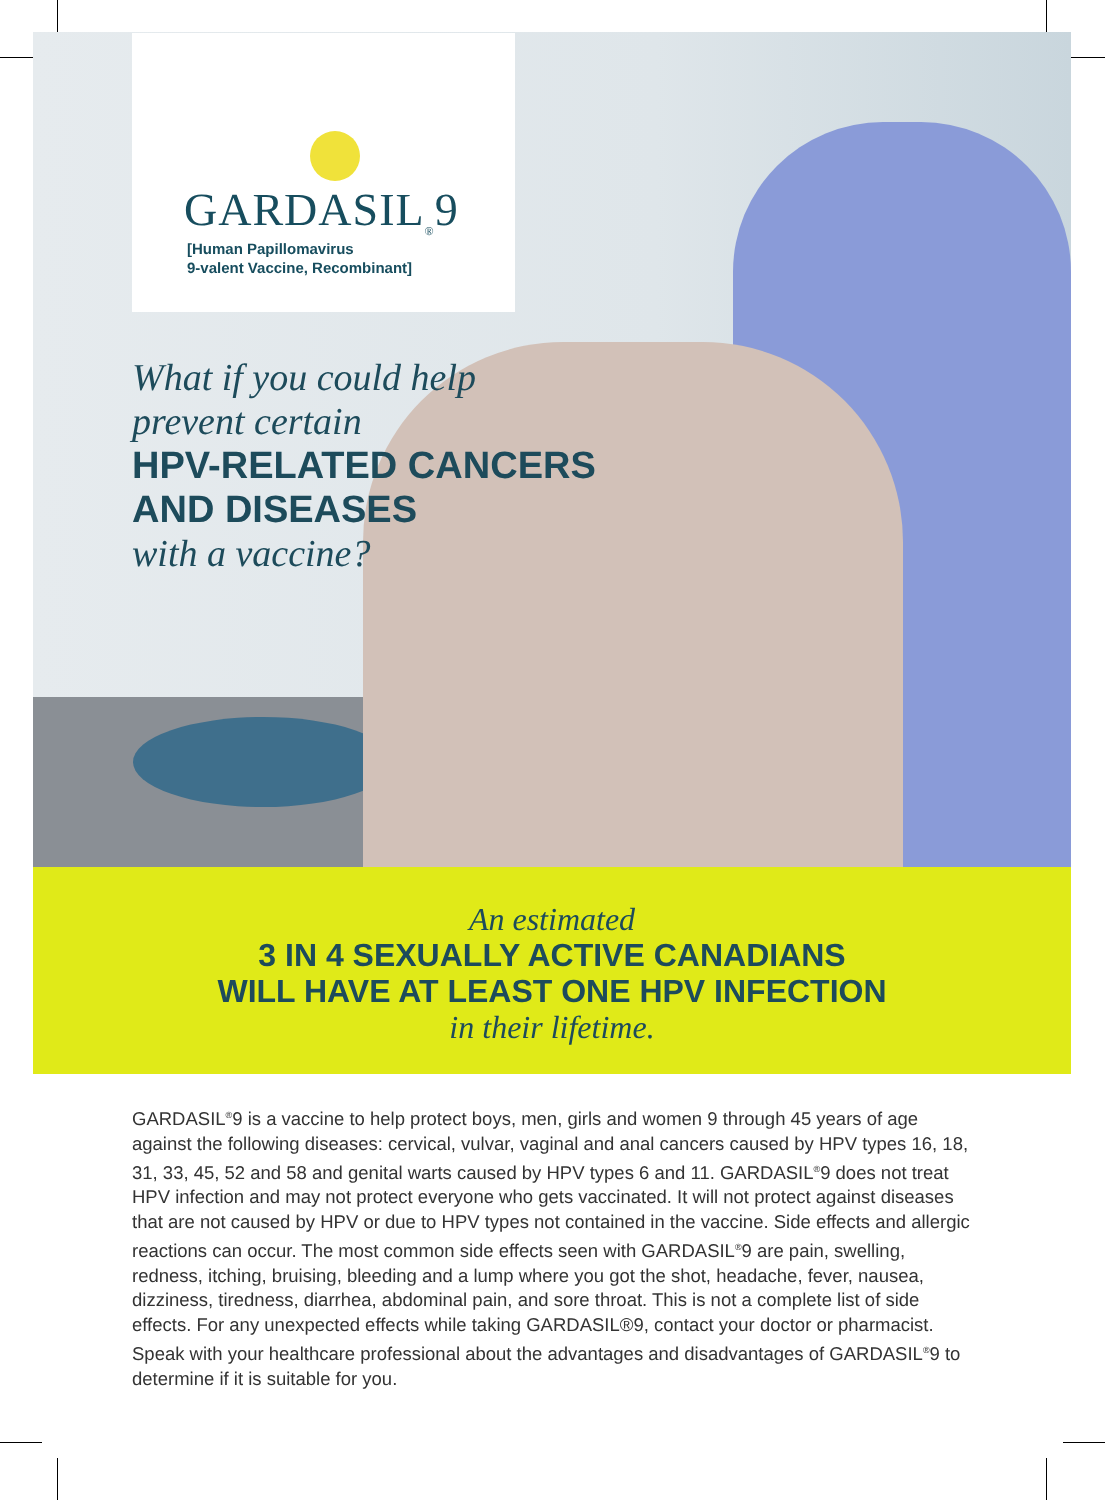GARDASIL<sub>®</sub>9
[Human Papillomavirus
9-valent Vaccine, Recombinant]
What if you could help
prevent certain
HPV-RELATED CANCERS
AND DISEASES
with a vaccine?
An estimated
3 IN 4 SEXUALLY ACTIVE CANADIANS
WILL HAVE AT LEAST ONE HPV INFECTION
in their lifetime.
GARDASIL<sup>®</sup>9 is a vaccine to help protect boys, men, girls and women 9 through 45 years of age against the following diseases: cervical, vulvar, vaginal and anal cancers caused by HPV types 16, 18, 31, 33, 45, 52 and 58 and genital warts caused by HPV types 6 and 11. GARDASIL<sup>®</sup>9 does not treat HPV infection and may not protect everyone who gets vaccinated. It will not protect against diseases that are not caused by HPV or due to HPV types not contained in the vaccine. Side effects and allergic reactions can occur. The most common side effects seen with GARDASIL<sup>®</sup>9 are pain, swelling, redness, itching, bruising, bleeding and a lump where you got the shot, headache, fever, nausea, dizziness, tiredness, diarrhea, abdominal pain, and sore throat. This is not a complete list of side effects. For any unexpected effects while taking GARDASIL®9, contact your doctor or pharmacist. Speak with your healthcare professional about the advantages and disadvantages of GARDASIL<sup>®</sup>9 to determine if it is suitable for you.